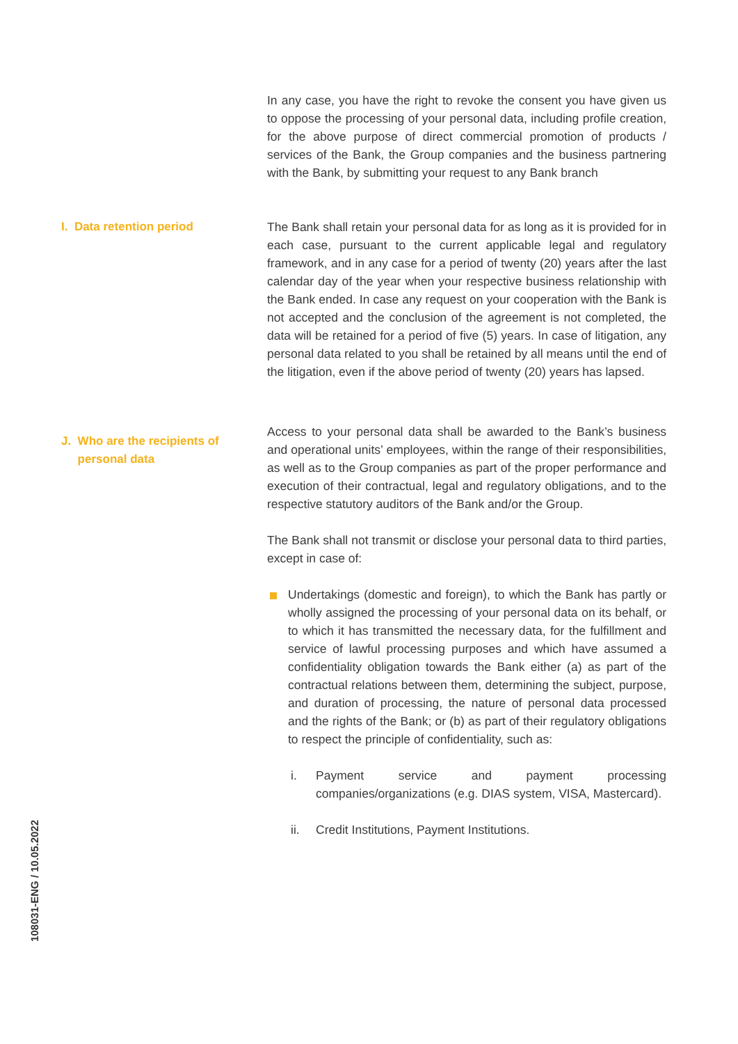In any case, you have the right to revoke the consent you have given us to oppose the processing of your personal data, including profile creation, for the above purpose of direct commercial promotion of products / services of the Bank, the Group companies and the business partnering with the Bank, by submitting your request to any Bank branch
I. Data retention period The Bank shall retain your personal data for as long as it is provided for in each case, pursuant to the current applicable legal and regulatory framework, and in any case for a period of twenty (20) years after the last calendar day of the year when your respective business relationship with the Bank ended. In case any request on your cooperation with the Bank is not accepted and the conclusion of the agreement is not completed, the data will be retained for a period of five (5) years. In case of litigation, any personal data related to you shall be retained by all means until the end of the litigation, even if the above period of twenty (20) years has lapsed.
J. Who are the recipients of
personal data
Access to your personal data shall be awarded to the Bank’s business and operational units’ employees, within the range of their responsibilities, as well as to the Group companies as part of the proper performance and execution of their contractual, legal and regulatory obligations, and to the respective statutory auditors of the Bank and/or the Group.
The Bank shall not transmit or disclose your personal data to third parties, except in case of:
Undertakings (domestic and foreign), to which the Bank has partly or wholly assigned the processing of your personal data on its behalf, or to which it has transmitted the necessary data, for the fulfillment and service of lawful processing purposes and which have assumed a confidentiality obligation towards the Bank either (a) as part of the contractual relations between them, determining the subject, purpose, and duration of processing, the nature of personal data processed and the rights of the Bank; or (b) as part of their regulatory obligations to respect the principle of confidentiality, such as:
i. Payment service and payment processing companies/organizations (e.g. DIAS system, VISA, Mastercard).
ii. Credit Institutions, Payment Institutions.
108031-ENG / 10.05.2022